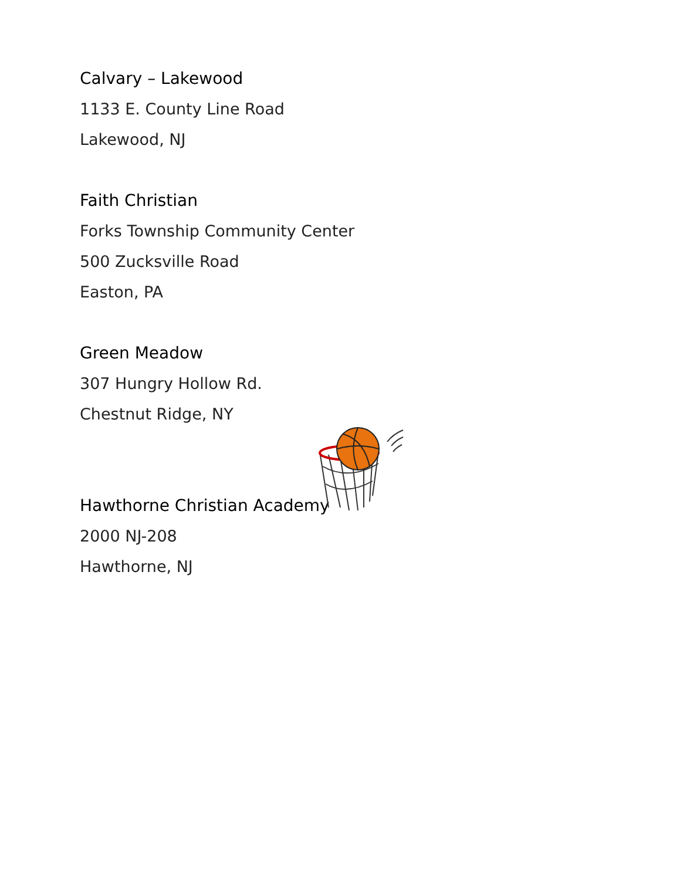Calvary – Lakewood
1133 E. County Line Road
Lakewood, NJ
Faith Christian
Forks Township Community Center
500 Zucksville Road
Easton, PA
Green Meadow
307 Hungry Hollow Rd.
Chestnut Ridge, NY
Hawthorne Christian Academy
2000 NJ-208
Hawthorne, NJ